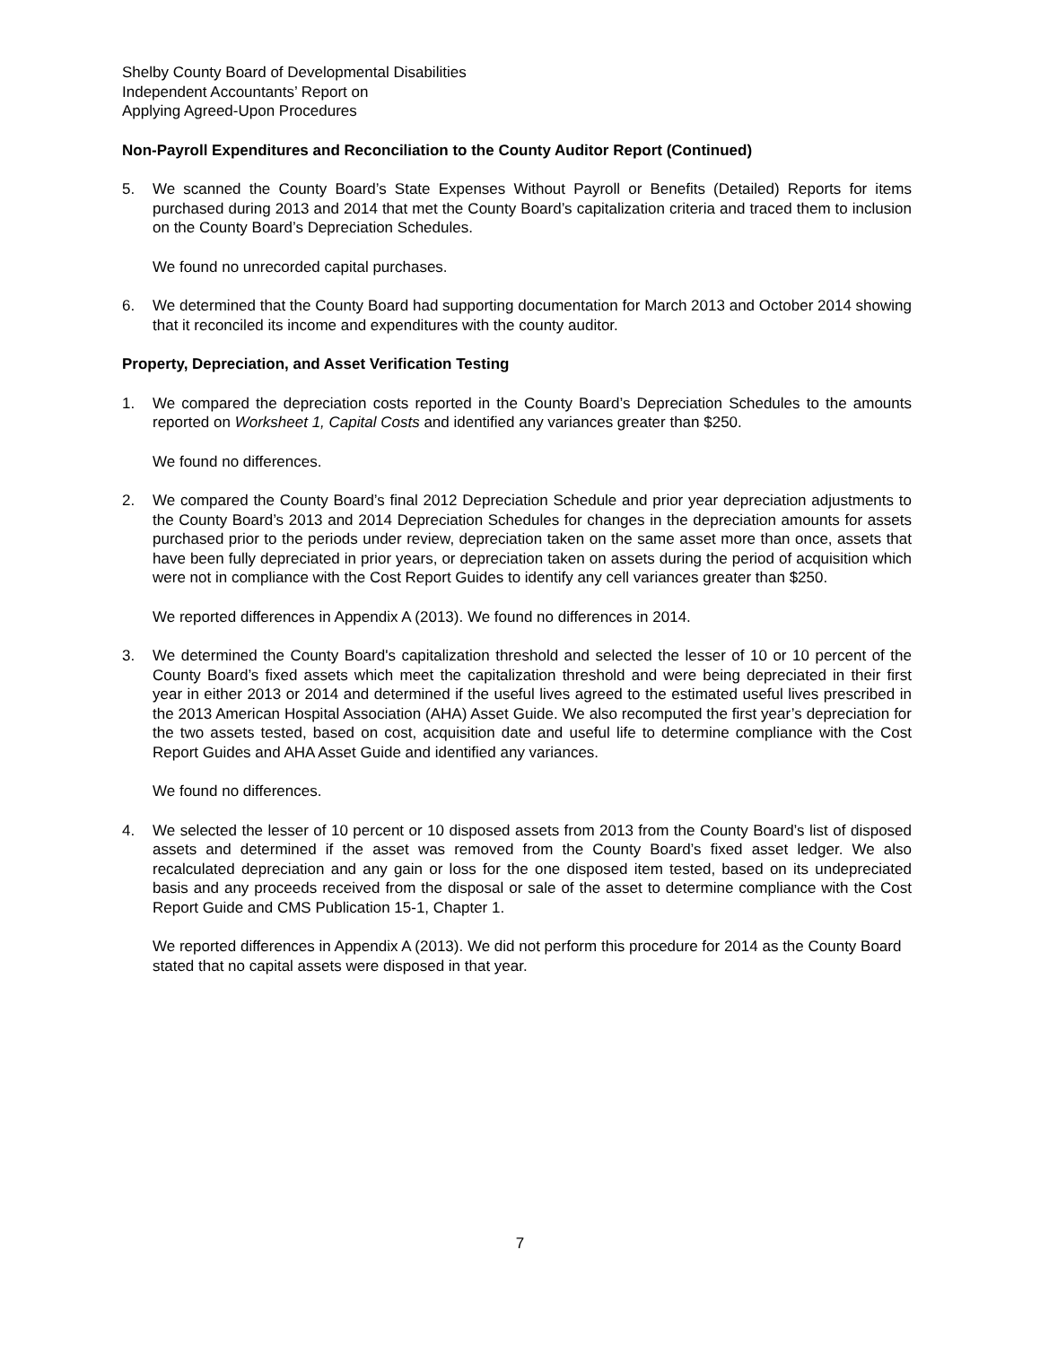Shelby County Board of Developmental Disabilities
Independent Accountants’ Report on
Applying Agreed-Upon Procedures
Non-Payroll Expenditures and Reconciliation to the County Auditor Report (Continued)
5. We scanned the County Board’s State Expenses Without Payroll or Benefits (Detailed) Reports for items purchased during 2013 and 2014 that met the County Board’s capitalization criteria and traced them to inclusion on the County Board’s Depreciation Schedules.
We found no unrecorded capital purchases.
6. We determined that the County Board had supporting documentation for March 2013 and October 2014 showing that it reconciled its income and expenditures with the county auditor.
Property, Depreciation, and Asset Verification Testing
1. We compared the depreciation costs reported in the County Board’s Depreciation Schedules to the amounts reported on Worksheet 1, Capital Costs and identified any variances greater than $250.
We found no differences.
2. We compared the County Board’s final 2012 Depreciation Schedule and prior year depreciation adjustments to the County Board’s 2013 and 2014 Depreciation Schedules for changes in the depreciation amounts for assets purchased prior to the periods under review, depreciation taken on the same asset more than once, assets that have been fully depreciated in prior years, or depreciation taken on assets during the period of acquisition which were not in compliance with the Cost Report Guides to identify any cell variances greater than $250.
We reported differences in Appendix A (2013). We found no differences in 2014.
3. We determined the County Board's capitalization threshold and selected the lesser of 10 or 10 percent of the County Board’s fixed assets which meet the capitalization threshold and were being depreciated in their first year in either 2013 or 2014 and determined if the useful lives agreed to the estimated useful lives prescribed in the 2013 American Hospital Association (AHA) Asset Guide. We also recomputed the first year’s depreciation for the two assets tested, based on cost, acquisition date and useful life to determine compliance with the Cost Report Guides and AHA Asset Guide and identified any variances.
We found no differences.
4. We selected the lesser of 10 percent or 10 disposed assets from 2013 from the County Board’s list of disposed assets and determined if the asset was removed from the County Board’s fixed asset ledger. We also recalculated depreciation and any gain or loss for the one disposed item tested, based on its undepreciated basis and any proceeds received from the disposal or sale of the asset to determine compliance with the Cost Report Guide and CMS Publication 15-1, Chapter 1.
We reported differences in Appendix A (2013). We did not perform this procedure for 2014 as the County Board stated that no capital assets were disposed in that year.
7